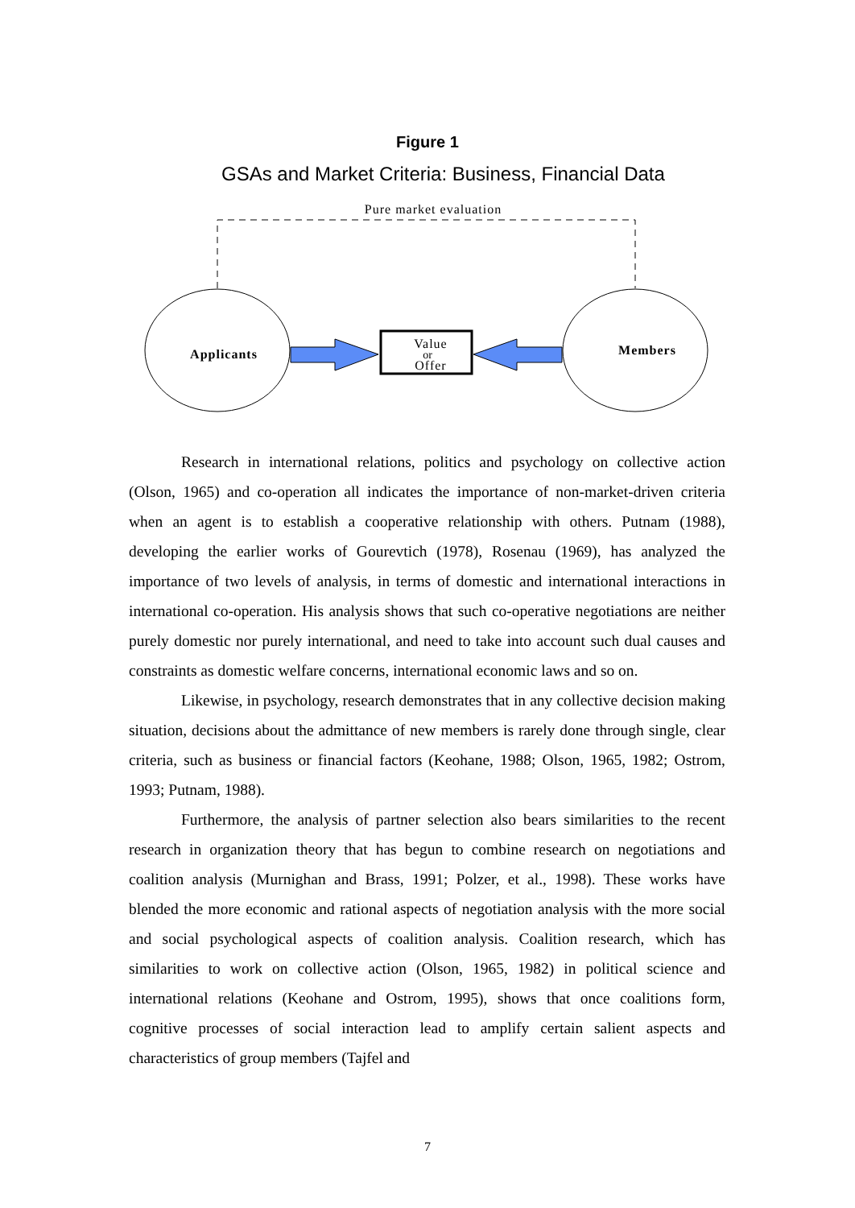Figure 1
GSAs and Market Criteria: Business, Financial Data
Pure market evaluation
Applicants
Members
Value
or
Offer
Research in international relations, politics and psychology on collective action (Olson, 1965) and co-operation all indicates the importance of non-market-driven criteria when an agent is to establish a cooperative relationship with others. Putnam (1988), developing the earlier works of Gourevtich (1978), Rosenau (1969), has analyzed the importance of two levels of analysis, in terms of domestic and international interactions in international co-operation. His analysis shows that such co-operative negotiations are neither purely domestic nor purely international, and need to take into account such dual causes and constraints as domestic welfare concerns, international economic laws and so on.
Likewise, in psychology, research demonstrates that in any collective decision making situation, decisions about the admittance of new members is rarely done through single, clear criteria, such as business or financial factors (Keohane, 1988; Olson, 1965, 1982; Ostrom, 1993; Putnam, 1988).
Furthermore, the analysis of partner selection also bears similarities to the recent research in organization theory that has begun to combine research on negotiations and coalition analysis (Murnighan and Brass, 1991; Polzer, et al., 1998). These works have blended the more economic and rational aspects of negotiation analysis with the more social and social psychological aspects of coalition analysis. Coalition research, which has similarities to work on collective action (Olson, 1965, 1982) in political science and international relations (Keohane and Ostrom, 1995), shows that once coalitions form, cognitive processes of social interaction lead to amplify certain salient aspects and characteristics of group members (Tajfel and
7